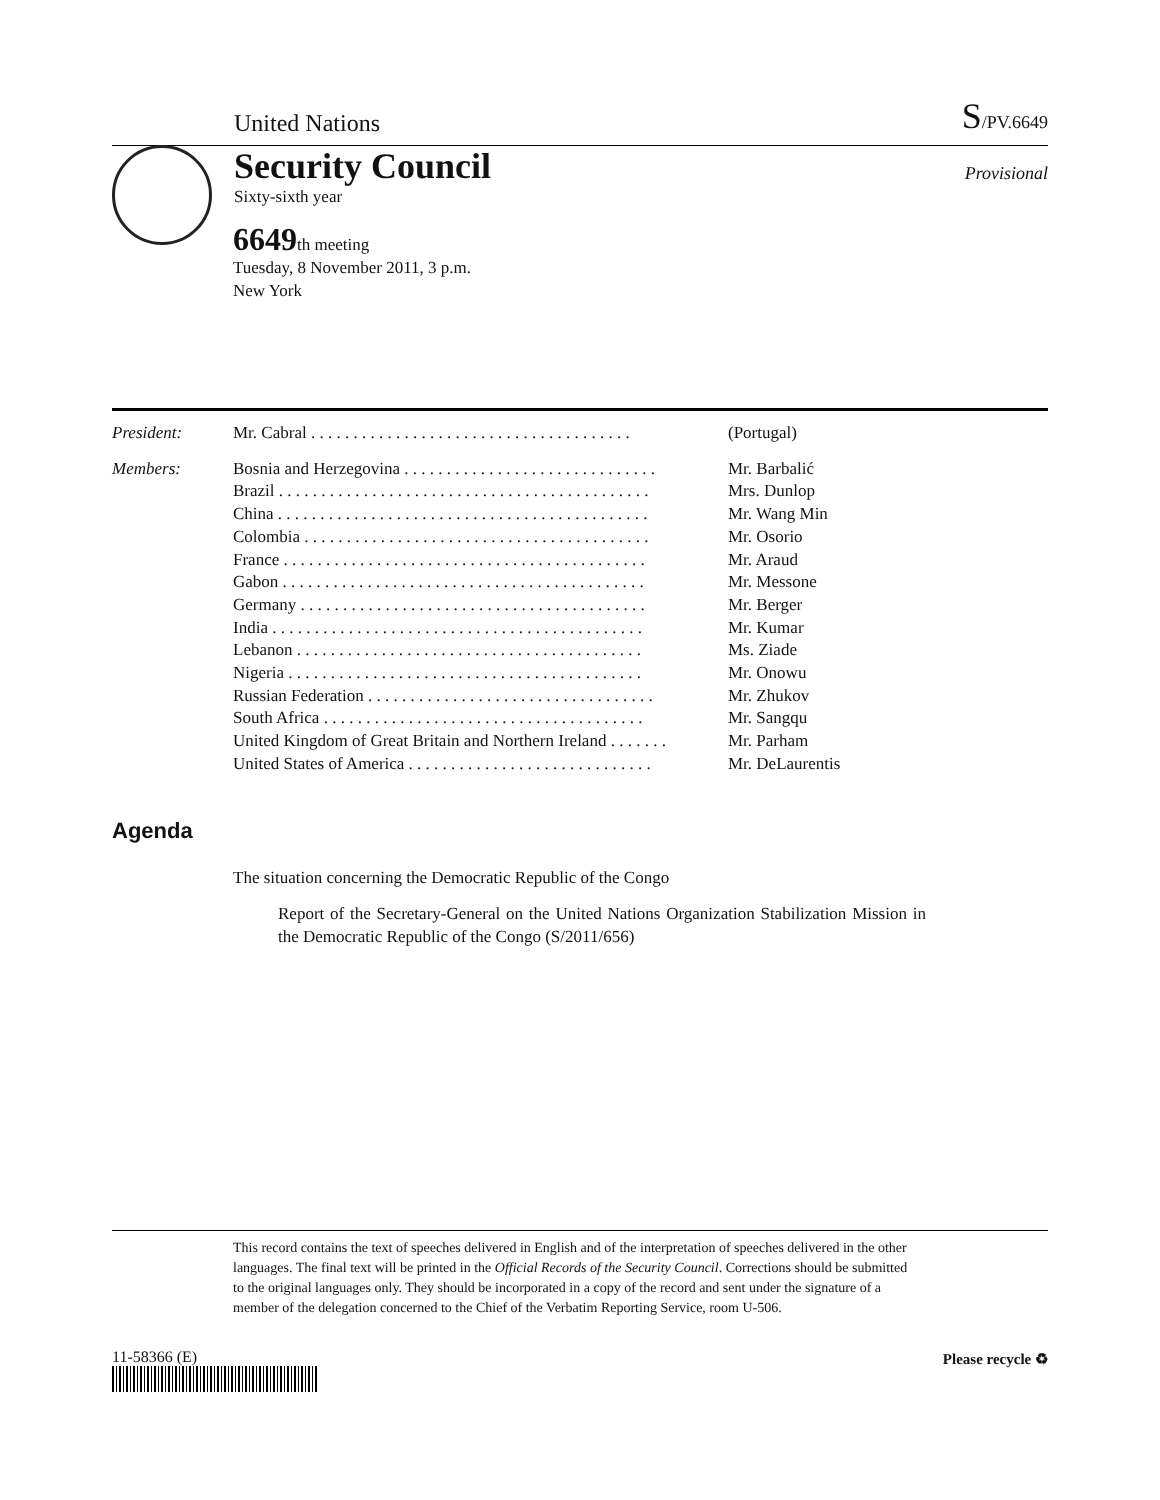United Nations S/PV.6649
Security Council
Sixty-sixth year
Provisional
6649th meeting
Tuesday, 8 November 2011, 3 p.m.
New York
| President: | Mr. Cabral . . . . . . . . . . . . . . . . . . . . . . . . . . . . . . . . . . . . . . | (Portugal) |
| Members: | Bosnia and Herzegovina . . . . . . . . . . . . . . . . . . . . . . . . . . . . . . | Mr. Barbalić |
| | Brazil . . . . . . . . . . . . . . . . . . . . . . . . . . . . . . . . . . . . . . . . . . . . | Mrs. Dunlop |
| | China . . . . . . . . . . . . . . . . . . . . . . . . . . . . . . . . . . . . . . . . . . . . | Mr. Wang Min |
| | Colombia . . . . . . . . . . . . . . . . . . . . . . . . . . . . . . . . . . . . . . . . . | Mr. Osorio |
| | France . . . . . . . . . . . . . . . . . . . . . . . . . . . . . . . . . . . . . . . . . . . | Mr. Araud |
| | Gabon . . . . . . . . . . . . . . . . . . . . . . . . . . . . . . . . . . . . . . . . . . . | Mr. Messone |
| | Germany . . . . . . . . . . . . . . . . . . . . . . . . . . . . . . . . . . . . . . . . . | Mr. Berger |
| | India . . . . . . . . . . . . . . . . . . . . . . . . . . . . . . . . . . . . . . . . . . . . | Mr. Kumar |
| | Lebanon . . . . . . . . . . . . . . . . . . . . . . . . . . . . . . . . . . . . . . . . . | Ms. Ziade |
| | Nigeria . . . . . . . . . . . . . . . . . . . . . . . . . . . . . . . . . . . . . . . . . . | Mr. Onowu |
| | Russian Federation . . . . . . . . . . . . . . . . . . . . . . . . . . . . . . . . . . | Mr. Zhukov |
| | South Africa . . . . . . . . . . . . . . . . . . . . . . . . . . . . . . . . . . . . . . | Mr. Sangqu |
| | United Kingdom of Great Britain and Northern Ireland . . . . . . . | Mr. Parham |
| | United States of America . . . . . . . . . . . . . . . . . . . . . . . . . . . . . | Mr. DeLaurentis |
Agenda
The situation concerning the Democratic Republic of the Congo
Report of the Secretary-General on the United Nations Organization Stabilization Mission in the Democratic Republic of the Congo (S/2011/656)
This record contains the text of speeches delivered in English and of the interpretation of speeches delivered in the other languages. The final text will be printed in the Official Records of the Security Council. Corrections should be submitted to the original languages only. They should be incorporated in a copy of the record and sent under the signature of a member of the delegation concerned to the Chief of the Verbatim Reporting Service, room U-506.
11-58366 (E) Please recycle ♻